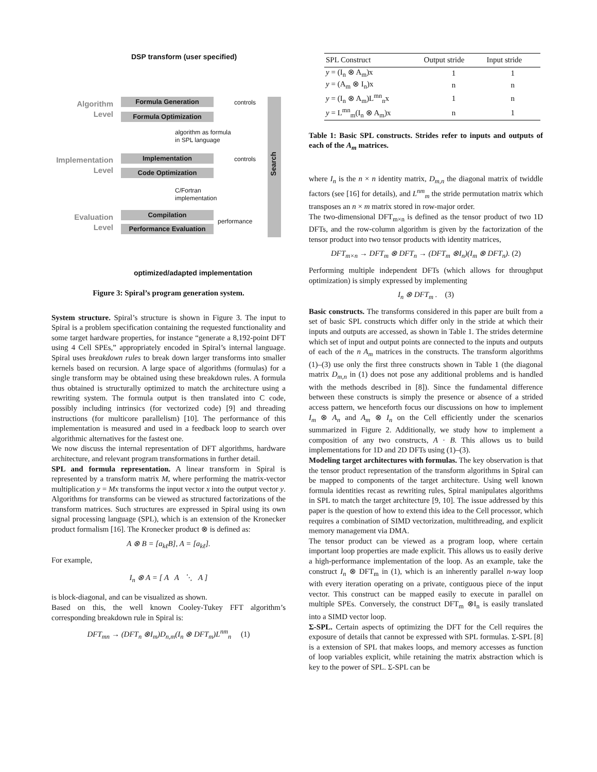DSP transform (user specified)
Algorithm
Level
Formula Generation
Formula Optimization
controls
algorithm as formula
in SPL language
Implementation
Level
Implementation
Code Optimization
controls
Search
C/Fortran
implementation
Evaluation
Level
Compilation
Performance Evaluation
performance
optimized/adapted implementation
Figure 3: Spiral’s program generation system.
System structure. Spiral’s structure is shown in Figure 3. The input to Spiral is a problem specification containing the requested functionality and some target hardware properties, for instance “generate a 8,192-point DFT using 4 Cell SPEs,” appropriately encoded in Spiral’s internal language. Spiral uses breakdown rules to break down larger transforms into smaller kernels based on recursion. A large space of algorithms (formulas) for a single transform may be obtained using these breakdown rules. A formula thus obtained is structurally optimized to match the architecture using a rewriting system. The formula output is then translated into C code, possibly including intrinsics (for vectorized code) [9] and threading instructions (for multicore parallelism) [10]. The performance of this implementation is measured and used in a feedback loop to search over algorithmic alternatives for the fastest one.
We now discuss the internal representation of DFT algorithms, hardware architecture, and relevant program transformations in further detail.
SPL and formula representation. A linear transform in Spiral is represented by a transform matrix M, where performing the matrix-vector multiplication y = Mx transforms the input vector x into the output vector y. Algorithms for transforms can be viewed as structured factorizations of the transform matrices. Such structures are expressed in Spiral using its own signal processing language (SPL), which is an extension of the Kronecker product formalism [16]. The Kronecker product ⊗ is defined as:
A ⊗ B = [a<sub>kℓ</sub>B], A = [a<sub>kℓ</sub>].
For example,
I<sub>n</sub> ⊗ A = [ A A ⋱ A ]
is block-diagonal, and can be visualized as shown.
Based on this, the well known Cooley-Tukey FFT algorithm’s corresponding breakdown rule in Spiral is:
DFT<sub>mn</sub> → (DFT<sub>n</sub> ⊗I<sub>m</sub>)D<sub>n,m</sub>(I<sub>n</sub> ⊗ DFT<sub>m</sub>)L<sup>nm</sup><sub>n</sub> (1)
| SPL Construct | Output stride | Input stride |
| --- | --- | --- |
| y = (I<sub>n</sub> ⊗ A<sub>m</sub>)x | 1 | 1 |
| y = (A<sub>m</sub> ⊗ I<sub>n</sub>)x | n | n |
| y = (I<sub>n</sub> ⊗ A<sub>m</sub>)L<sup>mn</sup><sub>n</sub>x | 1 | n |
| y = L<sup>mn</sup><sub>m</sub>(I<sub>n</sub> ⊗ A<sub>m</sub>)x | n | 1 |
Table 1: Basic SPL constructs. Strides refer to inputs and outputs of each of the A<sub>m</sub> matrices.
where I<sub>n</sub> is the n × n identity matrix, D<sub>m,n</sub> the diagonal matrix of twiddle factors (see [16] for details), and L<sup>nm</sup><sub>m</sub> the stride permutation matrix which transposes an n × m matrix stored in row-major order.
The two-dimensional DFT<sub>m×n</sub> is defined as the tensor product of two 1D DFTs, and the row-column algorithm is given by the factorization of the tensor product into two tensor products with identity matrices,
DFT<sub>m×n</sub> → DFT<sub>m</sub> ⊗ DFT<sub>n</sub> → (DFT<sub>m</sub> ⊗I<sub>n</sub>)(I<sub>m</sub> ⊗ DFT<sub>n</sub>). (2)
Performing multiple independent DFTs (which allows for throughput optimization) is simply expressed by implementing
I<sub>n</sub> ⊗ DFT<sub>m</sub> . (3)
Basic constructs. The transforms considered in this paper are built from a set of basic SPL constructs which differ only in the stride at which their inputs and outputs are accessed, as shown in Table 1. The strides determine which set of input and output points are connected to the inputs and outputs of each of the n A<sub>m</sub> matrices in the constructs. The transform algorithms (1)–(3) use only the first three constructs shown in Table 1 (the diagonal matrix D<sub>m,n</sub> in (1) does not pose any additional problems and is handled with the methods described in [8]). Since the fundamental difference between these constructs is simply the presence or absence of a strided access pattern, we henceforth focus our discussions on how to implement I<sub>m</sub> ⊗ A<sub>n</sub> and A<sub>m</sub> ⊗ I<sub>n</sub> on the Cell efficiently under the scenarios summarized in Figure 2. Additionally, we study how to implement a composition of any two constructs, A · B. This allows us to build implementations for 1D and 2D DFTs using (1)–(3).
Modeling target architectures with formulas. The key observation is that the tensor product representation of the transform algorithms in Spiral can be mapped to components of the target architecture. Using well known formula identities recast as rewriting rules, Spiral manipulates algorithms in SPL to match the target architecture [9, 10]. The issue addressed by this paper is the question of how to extend this idea to the Cell processor, which requires a combination of SIMD vectorization, multithreading, and explicit memory management via DMA.
The tensor product can be viewed as a program loop, where certain important loop properties are made explicit. This allows us to easily derive a high-performance implementation of the loop. As an example, take the construct I<sub>n</sub> ⊗ DFT<sub>m</sub> in (1), which is an inherently parallel n-way loop with every iteration operating on a private, contiguous piece of the input vector. This construct can be mapped easily to execute in parallel on multiple SPEs. Conversely, the construct DFT<sub>m</sub> ⊗I<sub>n</sub> is easily translated into a SIMD vector loop.
Σ-SPL. Certain aspects of optimizing the DFT for the Cell requires the exposure of details that cannot be expressed with SPL formulas. Σ-SPL [8] is a extension of SPL that makes loops, and memory accesses as function of loop variables explicit, while retaining the matrix abstraction which is key to the power of SPL. Σ-SPL can be